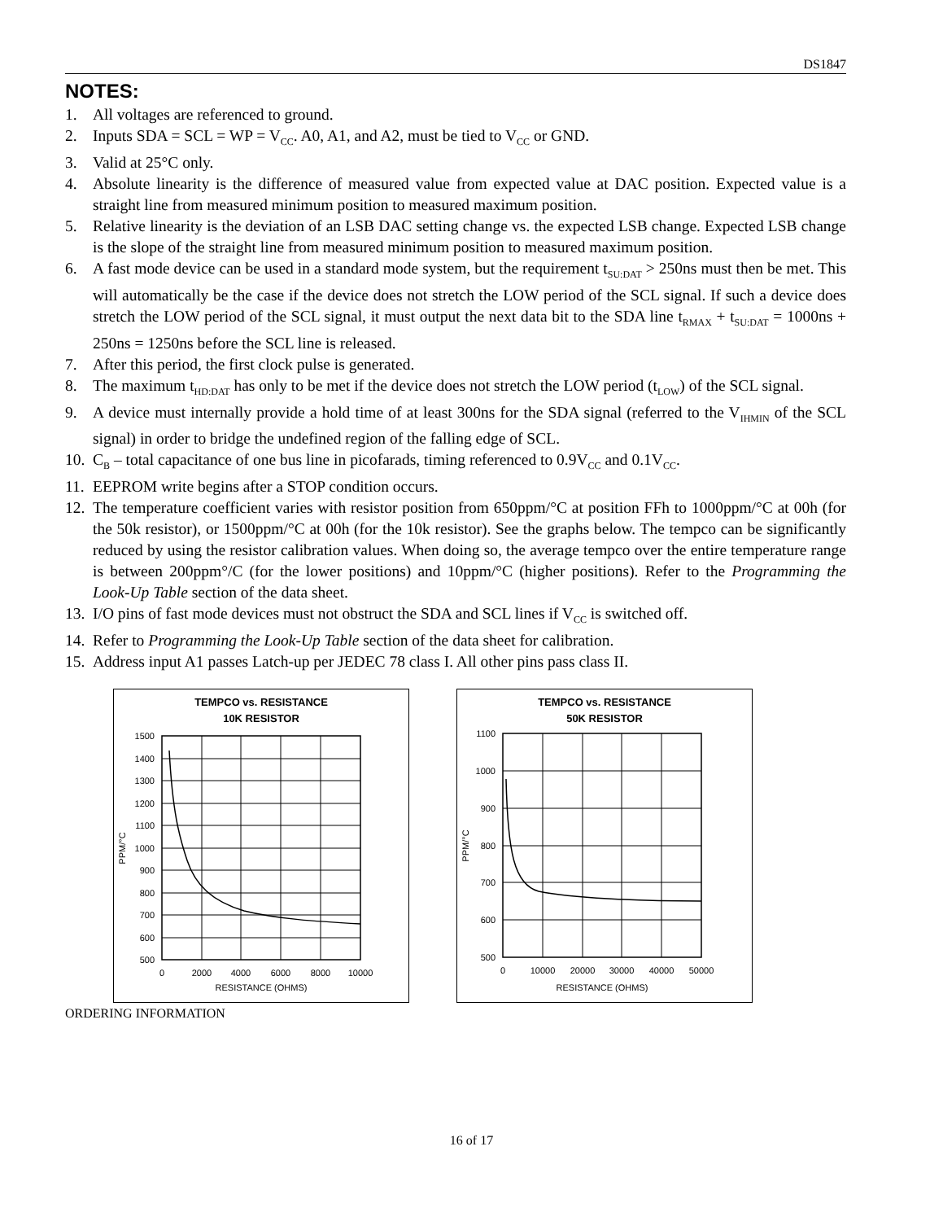DS1847
NOTES:
1. All voltages are referenced to ground.
2. Inputs SDA = SCL = WP = V<sub>CC</sub>. A0, A1, and A2, must be tied to V<sub>CC</sub> or GND.
3. Valid at 25°C only.
4. Absolute linearity is the difference of measured value from expected value at DAC position. Expected value is a straight line from measured minimum position to measured maximum position.
5. Relative linearity is the deviation of an LSB DAC setting change vs. the expected LSB change. Expected LSB change is the slope of the straight line from measured minimum position to measured maximum position.
6. A fast mode device can be used in a standard mode system, but the requirement t<sub>SU:DAT</sub> > 250ns must then be met. This will automatically be the case if the device does not stretch the LOW period of the SCL signal. If such a device does stretch the LOW period of the SCL signal, it must output the next data bit to the SDA line t<sub>RMAX</sub> + t<sub>SU:DAT</sub> = 1000ns + 250ns = 1250ns before the SCL line is released.
7. After this period, the first clock pulse is generated.
8. The maximum t<sub>HD:DAT</sub> has only to be met if the device does not stretch the LOW period (t<sub>LOW</sub>) of the SCL signal.
9. A device must internally provide a hold time of at least 300ns for the SDA signal (referred to the V<sub>IHMIN</sub> of the SCL signal) in order to bridge the undefined region of the falling edge of SCL.
10. C<sub>B</sub> – total capacitance of one bus line in picofarads, timing referenced to 0.9V<sub>CC</sub> and 0.1V<sub>CC</sub>.
11. EEPROM write begins after a STOP condition occurs.
12. The temperature coefficient varies with resistor position from 650ppm/°C at position FFh to 1000ppm/°C at 00h (for the 50k resistor), or 1500ppm/°C at 00h (for the 10k resistor). See the graphs below. The tempco can be significantly reduced by using the resistor calibration values. When doing so, the average tempco over the entire temperature range is between 200ppm°/C (for the lower positions) and 10ppm/°C (higher positions). Refer to the Programming the Look-Up Table section of the data sheet.
13. I/O pins of fast mode devices must not obstruct the SDA and SCL lines if V<sub>CC</sub> is switched off.
14. Refer to Programming the Look-Up Table section of the data sheet for calibration.
15. Address input A1 passes Latch-up per JEDEC 78 class I. All other pins pass class II.
TEMPCO vs. RESISTANCE
10K RESISTOR
1500
1400
1300
1200
1100
1000
900
800
700
600
500
0
2000
4000
6000
8000
10000
RESISTANCE (OHMS)
PPM/°C
TEMPCO vs. RESISTANCE
50K RESISTOR
1100
1000
900
800
700
600
500
0
10000
20000
30000
40000
50000
RESISTANCE (OHMS)
PPM/°C
ORDERING INFORMATION
16 of 17